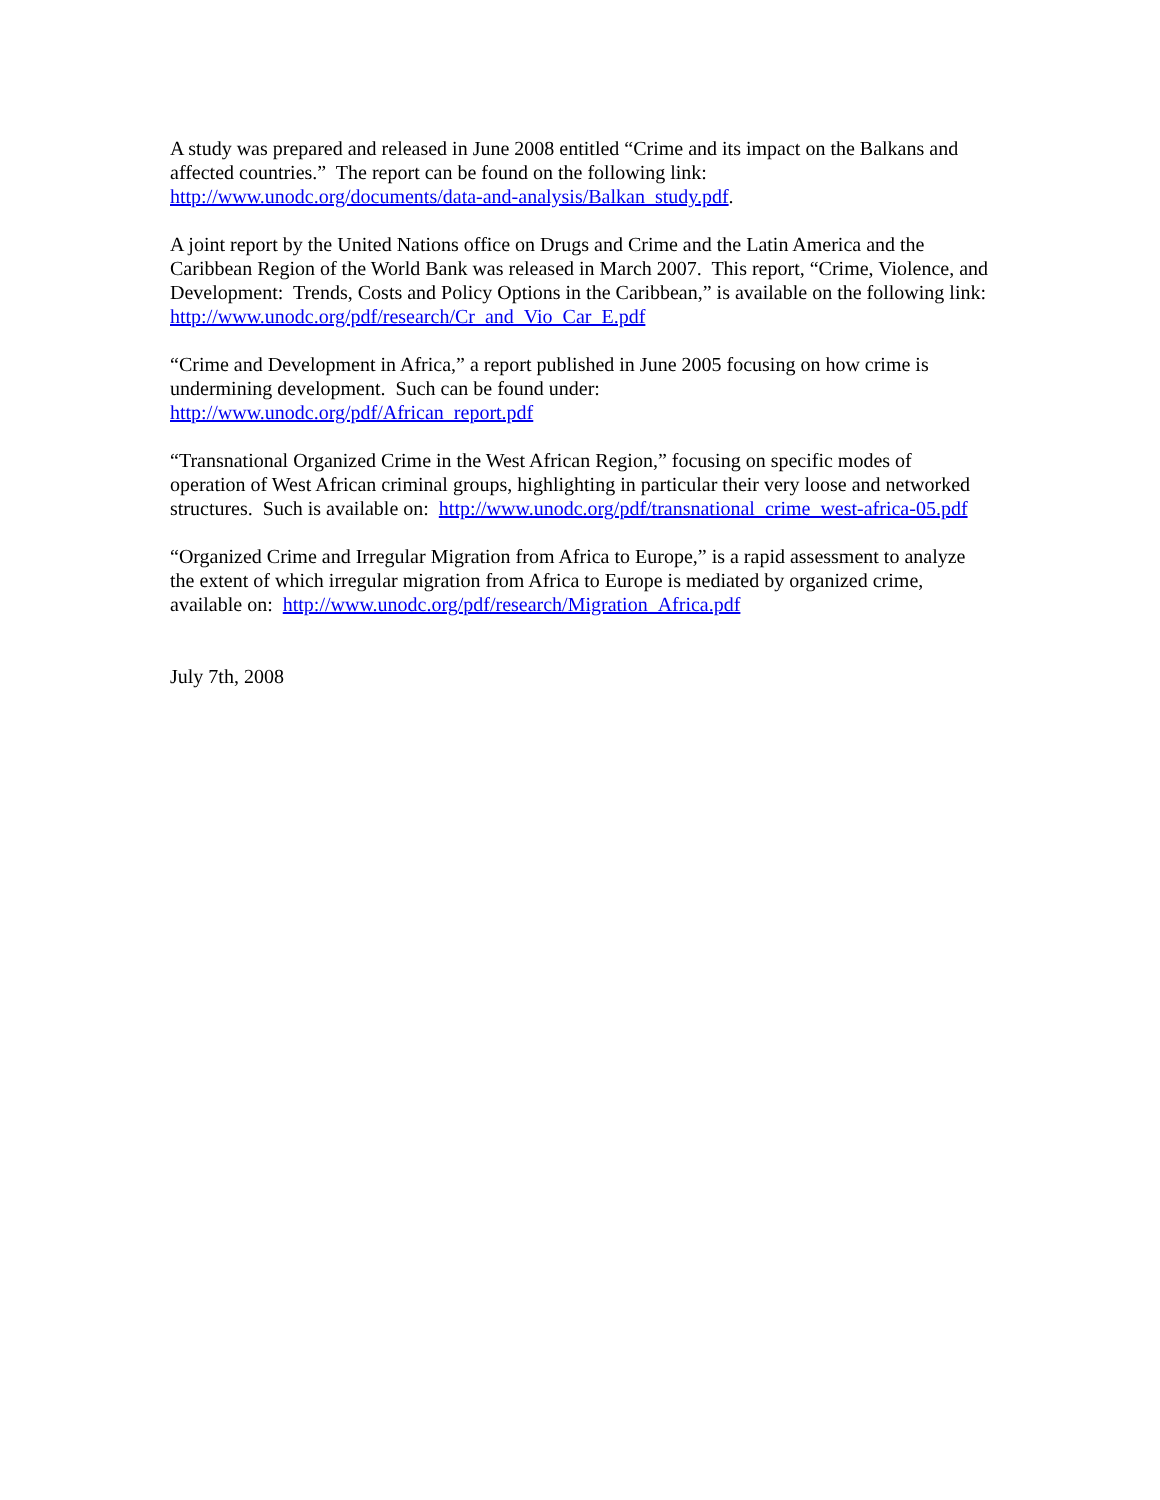A study was prepared and released in June 2008 entitled “Crime and its impact on the Balkans and affected countries.” The report can be found on the following link: http://www.unodc.org/documents/data-and-analysis/Balkan_study.pdf.
A joint report by the United Nations office on Drugs and Crime and the Latin America and the Caribbean Region of the World Bank was released in March 2007. This report, “Crime, Violence, and Development: Trends, Costs and Policy Options in the Caribbean,” is available on the following link: http://www.unodc.org/pdf/research/Cr_and_Vio_Car_E.pdf
“Crime and Development in Africa,” a report published in June 2005 focusing on how crime is undermining development. Such can be found under:
http://www.unodc.org/pdf/African_report.pdf
“Transnational Organized Crime in the West African Region,” focusing on specific modes of operation of West African criminal groups, highlighting in particular their very loose and networked structures. Such is available on: http://www.unodc.org/pdf/transnational_crime_west-africa-05.pdf
“Organized Crime and Irregular Migration from Africa to Europe,” is a rapid assessment to analyze the extent of which irregular migration from Africa to Europe is mediated by organized crime, available on: http://www.unodc.org/pdf/research/Migration_Africa.pdf
July 7th, 2008